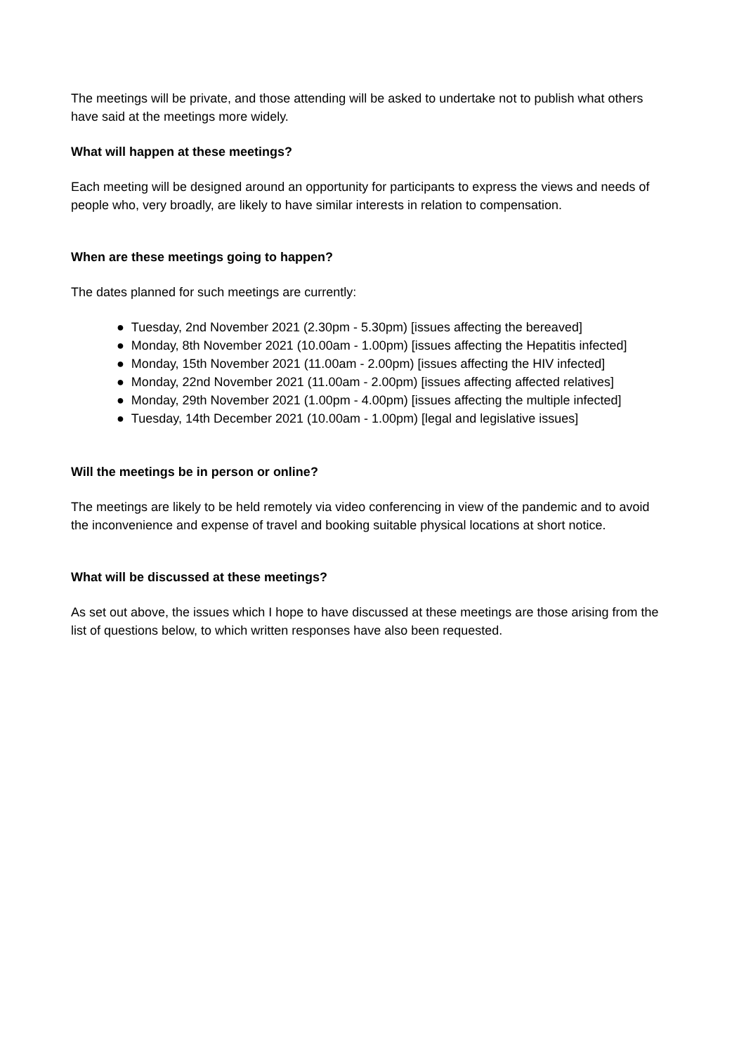The meetings will be private, and those attending will be asked to undertake not to publish what others have said at the meetings more widely.
What will happen at these meetings?
Each meeting will be designed around an opportunity for participants to express the views and needs of people who, very broadly, are likely to have similar interests in relation to compensation.
When are these meetings going to happen?
The dates planned for such meetings are currently:
● Tuesday, 2nd November 2021 (2.30pm - 5.30pm) [issues affecting the bereaved]
● Monday, 8th November 2021 (10.00am - 1.00pm) [issues affecting the Hepatitis infected]
● Monday, 15th November 2021 (11.00am - 2.00pm) [issues affecting the HIV infected]
● Monday, 22nd November 2021 (11.00am - 2.00pm) [issues affecting affected relatives]
● Monday, 29th November 2021 (1.00pm - 4.00pm) [issues affecting the multiple infected]
● Tuesday, 14th December 2021 (10.00am - 1.00pm) [legal and legislative issues]
Will the meetings be in person or online?
The meetings are likely to be held remotely via video conferencing in view of the pandemic and to avoid the inconvenience and expense of travel and booking suitable physical locations at short notice.
What will be discussed at these meetings?
As set out above, the issues which I hope to have discussed at these meetings are those arising from the list of questions below, to which written responses have also been requested.